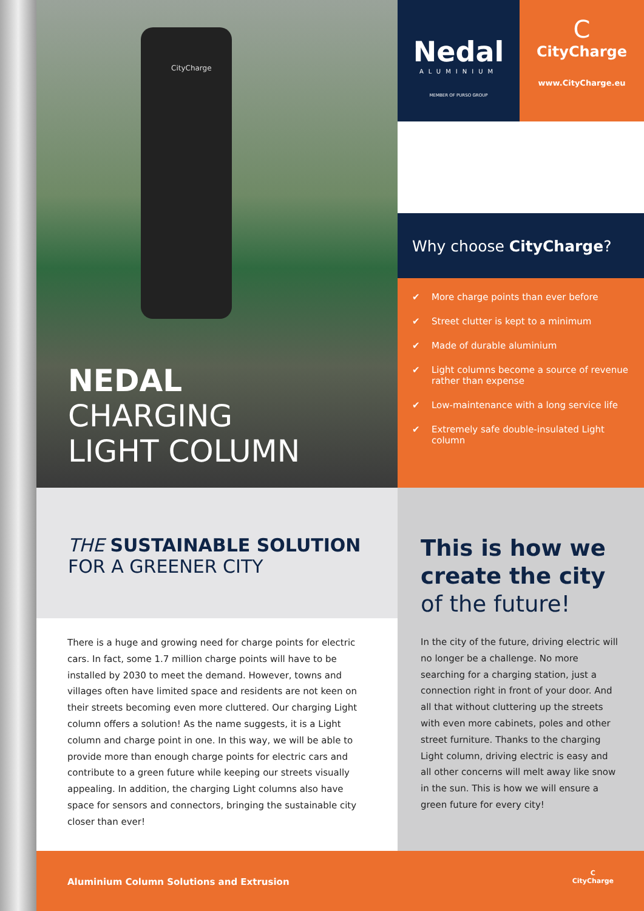CityCharge
Nedal
ALUMINIUM
MEMBER OF PURSO GROUP
C
CityCharge
www.CityCharge.eu
Why choose CityCharge?
✔ More charge points than ever before
✔ Street clutter is kept to a minimum
✔ Made of durable aluminium
✔ Light columns become a source of revenue rather than expense
✔ Low-maintenance with a long service life
✔ Extremely safe double-insulated Light column
NEDAL
CHARGING
LIGHT COLUMN
THE SUSTAINABLE SOLUTION
FOR A GREENER CITY
There is a huge and growing need for charge points for electric cars. In fact, some 1.7 million charge points will have to be installed by 2030 to meet the demand. However, towns and villages often have limited space and residents are not keen on their streets becoming even more cluttered. Our charging Light column offers a solution! As the name suggests, it is a Light column and charge point in one. In this way, we will be able to provide more than enough charge points for electric cars and contribute to a green future while keeping our streets visually appealing. In addition, the charging Light columns also have space for sensors and connectors, bringing the sustainable city closer than ever!
This is how we create the city of the future!
In the city of the future, driving electric will no longer be a challenge. No more searching for a charging station, just a connection right in front of your door. And all that without cluttering up the streets with even more cabinets, poles and other street furniture. Thanks to the charging Light column, driving electric is easy and all other concerns will melt away like snow in the sun. This is how we will ensure a green future for every city!
Aluminium Column Solutions and Extrusion
C
CityCharge